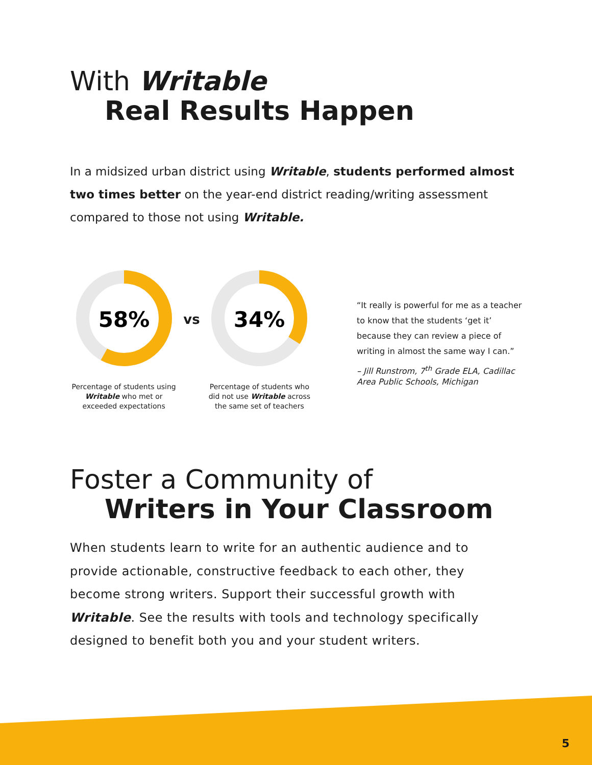With Writable
Real Results Happen
In a midsized urban district using Writable, students performed almost two times better on the year-end district reading/writing assessment compared to those not using Writable.
58%
Percentage of students using Writable who met or exceeded expectations
vs
34%
Percentage of students who did not use Writable across the same set of teachers
“It really is powerful for me as a teacher to know that the students ‘get it’ because they can review a piece of writing in almost the same way I can.”
– Jill Runstrom, 7<sup>th</sup> Grade ELA, Cadillac Area Public Schools, Michigan
Foster a Community of
Writers in Your Classroom
When students learn to write for an authentic audience and to provide actionable, constructive feedback to each other, they become strong writers. Support their successful growth with Writable. See the results with tools and technology specifically designed to benefit both you and your student writers.
5